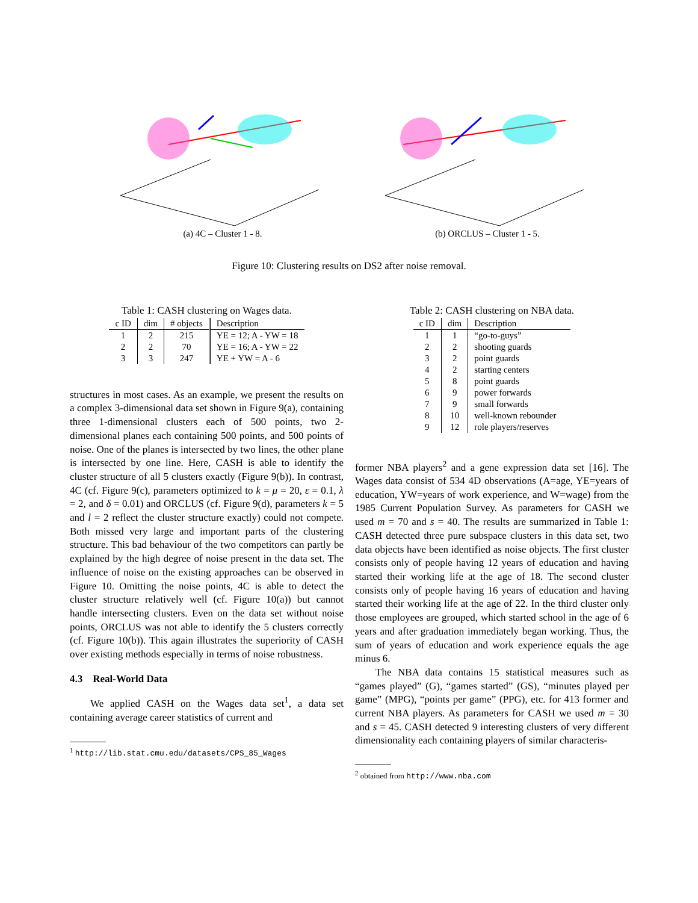(a) 4C – Cluster 1 - 8. (b) ORCLUS – Cluster 1 - 5.
Figure 10: Clustering results on DS2 after noise removal.
Table 1: CASH clustering on Wages data.
| c ID | dim | # objects | Description |
| --- | --- | --- | --- |
| 1 | 2 | 215 | YE = 12; A - YW = 18 |
| 2 | 2 | 70 | YE = 16; A - YW = 22 |
| 3 | 3 | 247 | YE + YW = A - 6 |
structures in most cases. As an example, we present the results on a complex 3-dimensional data set shown in Figure 9(a), containing three 1-dimensional clusters each of 500 points, two 2-dimensional planes each containing 500 points, and 500 points of noise. One of the planes is intersected by two lines, the other plane is intersected by one line. Here, CASH is able to identify the cluster structure of all 5 clusters exactly (Figure 9(b)). In contrast, 4C (cf. Figure 9(c), parameters optimized to k = μ = 20, ε = 0.1, λ = 2, and δ = 0.01) and ORCLUS (cf. Figure 9(d), parameters k = 5 and l = 2 reflect the cluster structure exactly) could not compete. Both missed very large and important parts of the clustering structure. This bad behaviour of the two competitors can partly be explained by the high degree of noise present in the data set. The influence of noise on the existing approaches can be observed in Figure 10. Omitting the noise points, 4C is able to detect the cluster structure relatively well (cf. Figure 10(a)) but cannot handle intersecting clusters. Even on the data set without noise points, ORCLUS was not able to identify the 5 clusters correctly (cf. Figure 10(b)). This again illustrates the superiority of CASH over existing methods especially in terms of noise robustness.
4.3 Real-World Data
We applied CASH on the Wages data set<sup>1</sup>, a data set containing average career statistics of current and
<sup>1</sup> http://lib.stat.cmu.edu/datasets/CPS_85_Wages
Table 2: CASH clustering on NBA data.
| c ID | dim | Description |
| --- | --- | --- |
| 1 | 1 | “go-to-guys” |
| 2 | 2 | shooting guards |
| 3 | 2 | point guards |
| 4 | 2 | starting centers |
| 5 | 8 | point guards |
| 6 | 9 | power forwards |
| 7 | 9 | small forwards |
| 8 | 10 | well-known rebounder |
| 9 | 12 | role players/reserves |
former NBA players<sup>2</sup> and a gene expression data set [16]. The Wages data consist of 534 4D observations (A=age, YE=years of education, YW=years of work experience, and W=wage) from the 1985 Current Population Survey. As parameters for CASH we used m = 70 and s = 40. The results are summarized in Table 1: CASH detected three pure subspace clusters in this data set, two data objects have been identified as noise objects. The first cluster consists only of people having 12 years of education and having started their working life at the age of 18. The second cluster consists only of people having 16 years of education and having started their working life at the age of 22. In the third cluster only those employees are grouped, which started school in the age of 6 years and after graduation immediately began working. Thus, the sum of years of education and work experience equals the age minus 6.
The NBA data contains 15 statistical measures such as “games played” (G), “games started” (GS), “minutes played per game” (MPG), “points per game” (PPG), etc. for 413 former and current NBA players. As parameters for CASH we used m = 30 and s = 45. CASH detected 9 interesting clusters of very different dimensionality each containing players of similar characteris-
<sup>2</sup> obtained from http://www.nba.com